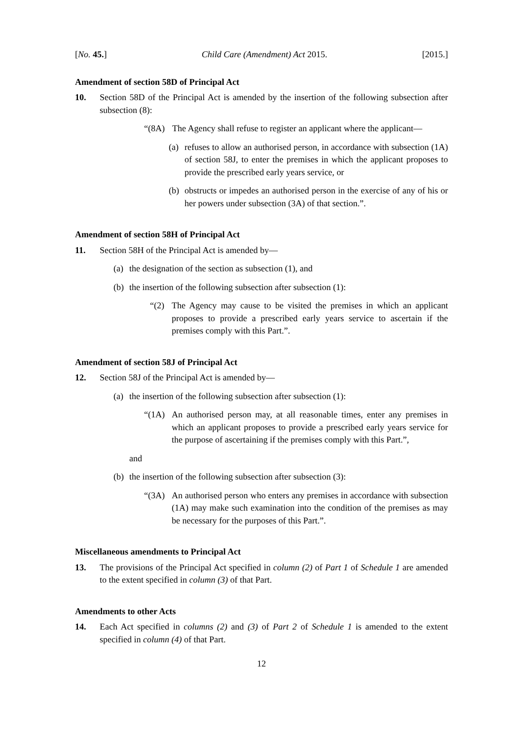[No. 45.] Child Care (Amendment) Act 2015. [2015.]
Amendment of section 58D of Principal Act
10. Section 58D of the Principal Act is amended by the insertion of the following subsection after subsection (8):
“(8A) The Agency shall refuse to register an applicant where the applicant—
(a) refuses to allow an authorised person, in accordance with subsection (1A) of section 58J, to enter the premises in which the applicant proposes to provide the prescribed early years service, or
(b) obstructs or impedes an authorised person in the exercise of any of his or her powers under subsection (3A) of that section.”.
Amendment of section 58H of Principal Act
11. Section 58H of the Principal Act is amended by—
(a) the designation of the section as subsection (1), and
(b) the insertion of the following subsection after subsection (1):
“(2) The Agency may cause to be visited the premises in which an applicant proposes to provide a prescribed early years service to ascertain if the premises comply with this Part.”.
Amendment of section 58J of Principal Act
12. Section 58J of the Principal Act is amended by—
(a) the insertion of the following subsection after subsection (1):
“(1A) An authorised person may, at all reasonable times, enter any premises in which an applicant proposes to provide a prescribed early years service for the purpose of ascertaining if the premises comply with this Part.”,
and
(b) the insertion of the following subsection after subsection (3):
“(3A) An authorised person who enters any premises in accordance with subsection (1A) may make such examination into the condition of the premises as may be necessary for the purposes of this Part.”.
Miscellaneous amendments to Principal Act
13. The provisions of the Principal Act specified in column (2) of Part 1 of Schedule 1 are amended to the extent specified in column (3) of that Part.
Amendments to other Acts
14. Each Act specified in columns (2) and (3) of Part 2 of Schedule 1 is amended to the extent specified in column (4) of that Part.
12